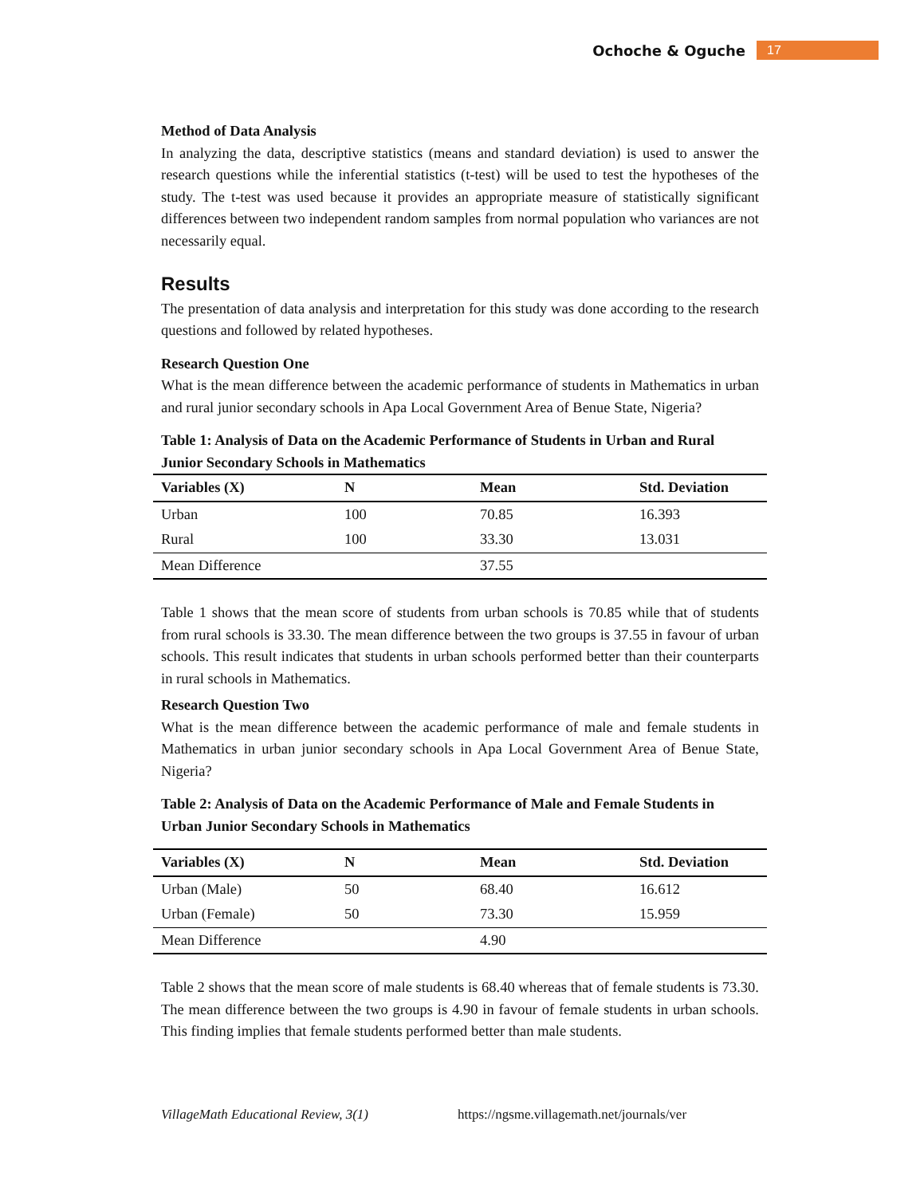Ochoche & Oguche 17
Method of Data Analysis
In analyzing the data, descriptive statistics (means and standard deviation) is used to answer the research questions while the inferential statistics (t-test) will be used to test the hypotheses of the study. The t-test was used because it provides an appropriate measure of statistically significant differences between two independent random samples from normal population who variances are not necessarily equal.
Results
The presentation of data analysis and interpretation for this study was done according to the research questions and followed by related hypotheses.
Research Question One
What is the mean difference between the academic performance of students in Mathematics in urban and rural junior secondary schools in Apa Local Government Area of Benue State, Nigeria?
Table 1: Analysis of Data on the Academic Performance of Students in Urban and Rural Junior Secondary Schools in Mathematics
| Variables (X) | N | Mean | Std. Deviation |
| --- | --- | --- | --- |
| Urban | 100 | 70.85 | 16.393 |
| Rural | 100 | 33.30 | 13.031 |
| Mean Difference | | 37.55 | |
Table 1 shows that the mean score of students from urban schools is 70.85 while that of students from rural schools is 33.30. The mean difference between the two groups is 37.55 in favour of urban schools. This result indicates that students in urban schools performed better than their counterparts in rural schools in Mathematics.
Research Question Two
What is the mean difference between the academic performance of male and female students in Mathematics in urban junior secondary schools in Apa Local Government Area of Benue State, Nigeria?
Table 2: Analysis of Data on the Academic Performance of Male and Female Students in Urban Junior Secondary Schools in Mathematics
| Variables (X) | N | Mean | Std. Deviation |
| --- | --- | --- | --- |
| Urban (Male) | 50 | 68.40 | 16.612 |
| Urban (Female) | 50 | 73.30 | 15.959 |
| Mean Difference | | 4.90 | |
Table 2 shows that the mean score of male students is 68.40 whereas that of female students is 73.30. The mean difference between the two groups is 4.90 in favour of female students in urban schools. This finding implies that female students performed better than male students.
VillageMath Educational Review, 3(1) https://ngsme.villagemath.net/journals/ver